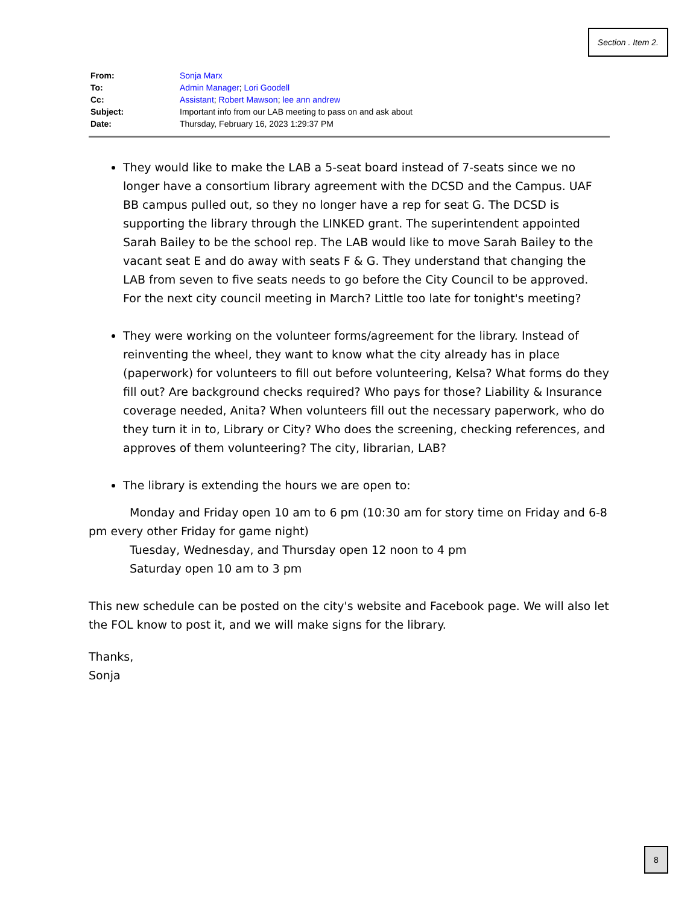Section . Item 2.
| From: | Sonja Marx |
| To: | Admin Manager ; Lori Goodell |
| Cc: | Assistant ; Robert Mawson ; lee ann andrew |
| Subject: | Important info from our LAB meeting to pass on and ask about |
| Date: | Thursday, February 16, 2023 1:29:37 PM |
They would like to make the LAB a 5-seat board instead of 7-seats since we no longer have a consortium library agreement with the DCSD and the Campus. UAF BB campus pulled out, so they no longer have a rep for seat G. The DCSD is supporting the library through the LINKED grant. The superintendent appointed Sarah Bailey to be the school rep. The LAB would like to move Sarah Bailey to the vacant seat E and do away with seats F & G. They understand that changing the LAB from seven to five seats needs to go before the City Council to be approved. For the next city council meeting in March? Little too late for tonight's meeting?
They were working on the volunteer forms/agreement for the library. Instead of reinventing the wheel, they want to know what the city already has in place (paperwork) for volunteers to fill out before volunteering, Kelsa? What forms do they fill out? Are background checks required? Who pays for those? Liability & Insurance coverage needed, Anita? When volunteers fill out the necessary paperwork, who do they turn it in to, Library or City? Who does the screening, checking references, and approves of them volunteering? The city, librarian, LAB?
The library is extending the hours we are open to:
Monday and Friday open 10 am to 6 pm (10:30 am for story time on Friday and 6-8 pm every other Friday for game night)
Tuesday, Wednesday, and Thursday open 12 noon to 4 pm
Saturday open 10 am to 3 pm
This new schedule can be posted on the city's website and Facebook page. We will also let the FOL know to post it, and we will make signs for the library.
Thanks,
Sonja
8